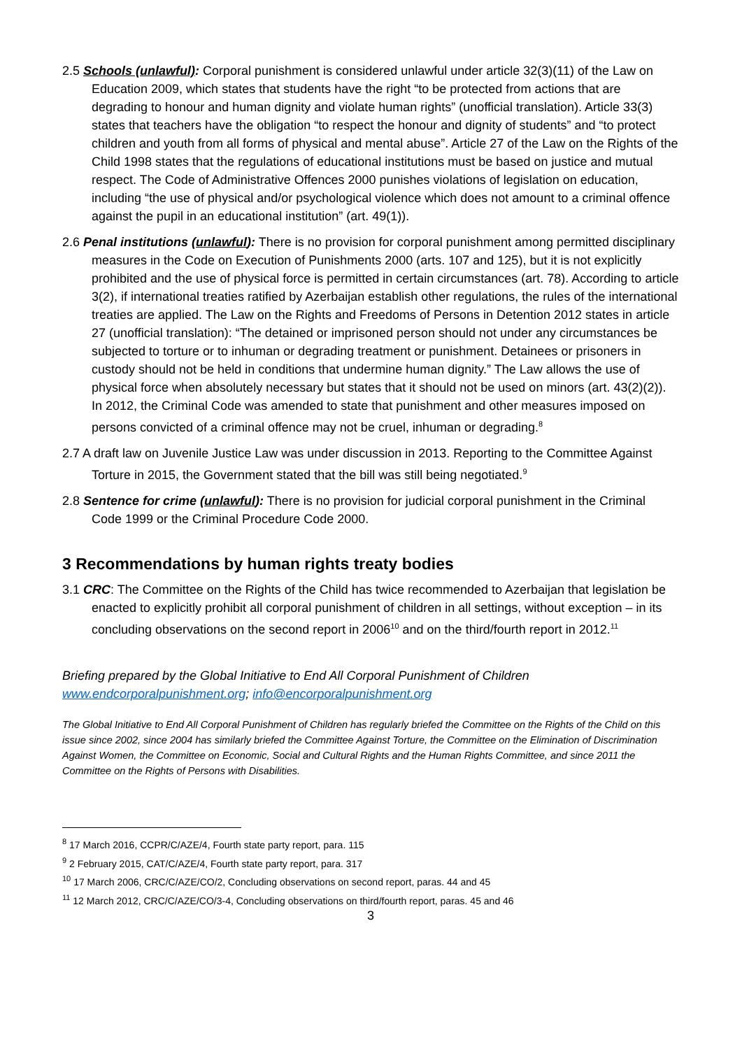2.5 Schools (unlawful): Corporal punishment is considered unlawful under article 32(3)(11) of the Law on Education 2009, which states that students have the right “to be protected from actions that are degrading to honour and human dignity and violate human rights” (unofficial translation). Article 33(3) states that teachers have the obligation “to respect the honour and dignity of students” and “to protect children and youth from all forms of physical and mental abuse”. Article 27 of the Law on the Rights of the Child 1998 states that the regulations of educational institutions must be based on justice and mutual respect. The Code of Administrative Offences 2000 punishes violations of legislation on education, including “the use of physical and/or psychological violence which does not amount to a criminal offence against the pupil in an educational institution” (art. 49(1)).
2.6 Penal institutions (unlawful): There is no provision for corporal punishment among permitted disciplinary measures in the Code on Execution of Punishments 2000 (arts. 107 and 125), but it is not explicitly prohibited and the use of physical force is permitted in certain circumstances (art. 78). According to article 3(2), if international treaties ratified by Azerbaijan establish other regulations, the rules of the international treaties are applied. The Law on the Rights and Freedoms of Persons in Detention 2012 states in article 27 (unofficial translation): “The detained or imprisoned person should not under any circumstances be subjected to torture or to inhuman or degrading treatment or punishment. Detainees or prisoners in custody should not be held in conditions that undermine human dignity.” The Law allows the use of physical force when absolutely necessary but states that it should not be used on minors (art. 43(2)(2)). In 2012, the Criminal Code was amended to state that punishment and other measures imposed on persons convicted of a criminal offence may not be cruel, inhuman or degrading.<sup>8</sup>
2.7 A draft law on Juvenile Justice Law was under discussion in 2013. Reporting to the Committee Against Torture in 2015, the Government stated that the bill was still being negotiated.<sup>9</sup>
2.8 Sentence for crime (unlawful): There is no provision for judicial corporal punishment in the Criminal Code 1999 or the Criminal Procedure Code 2000.
3 Recommendations by human rights treaty bodies
3.1 CRC: The Committee on the Rights of the Child has twice recommended to Azerbaijan that legislation be enacted to explicitly prohibit all corporal punishment of children in all settings, without exception – in its concluding observations on the second report in 2006<sup>10</sup> and on the third/fourth report in 2012.<sup>11</sup>
Briefing prepared by the Global Initiative to End All Corporal Punishment of Children
www.endcorporalpunishment.org; info@encorporalpunishment.org
The Global Initiative to End All Corporal Punishment of Children has regularly briefed the Committee on the Rights of the Child on this issue since 2002, since 2004 has similarly briefed the Committee Against Torture, the Committee on the Elimination of Discrimination Against Women, the Committee on Economic, Social and Cultural Rights and the Human Rights Committee, and since 2011 the Committee on the Rights of Persons with Disabilities.
<sup>8</sup> 17 March 2016, CCPR/C/AZE/4, Fourth state party report, para. 115
<sup>9</sup> 2 February 2015, CAT/C/AZE/4, Fourth state party report, para. 317
<sup>10</sup> 17 March 2006, CRC/C/AZE/CO/2, Concluding observations on second report, paras. 44 and 45
<sup>11</sup> 12 March 2012, CRC/C/AZE/CO/3-4, Concluding observations on third/fourth report, paras. 45 and 46
3